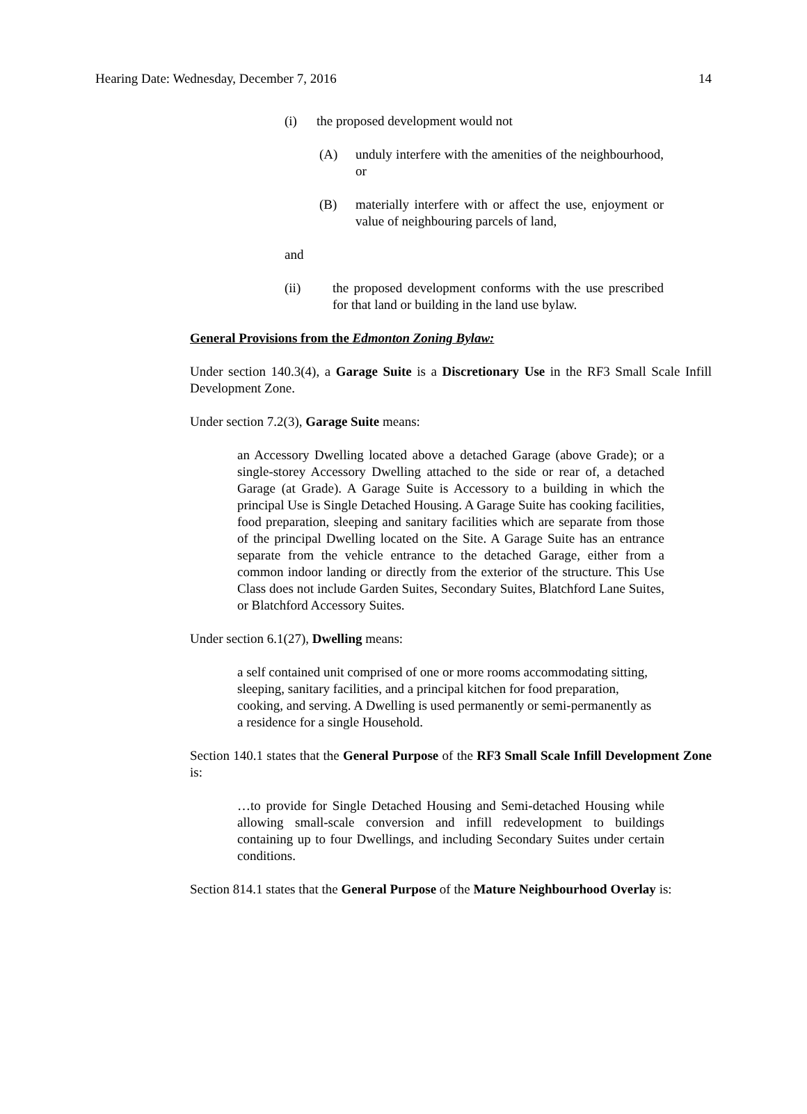Hearing Date: Wednesday, December 7, 2016 14
(i) the proposed development would not
(A) unduly interfere with the amenities of the neighbourhood, or
(B) materially interfere with or affect the use, enjoyment or value of neighbouring parcels of land,
and
(ii) the proposed development conforms with the use prescribed for that land or building in the land use bylaw.
General Provisions from the Edmonton Zoning Bylaw:
Under section 140.3(4), a Garage Suite is a Discretionary Use in the RF3 Small Scale Infill Development Zone.
Under section 7.2(3), Garage Suite means:
an Accessory Dwelling located above a detached Garage (above Grade); or a single-storey Accessory Dwelling attached to the side or rear of, a detached Garage (at Grade). A Garage Suite is Accessory to a building in which the principal Use is Single Detached Housing. A Garage Suite has cooking facilities, food preparation, sleeping and sanitary facilities which are separate from those of the principal Dwelling located on the Site. A Garage Suite has an entrance separate from the vehicle entrance to the detached Garage, either from a common indoor landing or directly from the exterior of the structure. This Use Class does not include Garden Suites, Secondary Suites, Blatchford Lane Suites, or Blatchford Accessory Suites.
Under section 6.1(27), Dwelling means:
a self contained unit comprised of one or more rooms accommodating sitting, sleeping, sanitary facilities, and a principal kitchen for food preparation, cooking, and serving. A Dwelling is used permanently or semi-permanently as a residence for a single Household.
Section 140.1 states that the General Purpose of the RF3 Small Scale Infill Development Zone is:
…to provide for Single Detached Housing and Semi-detached Housing while allowing small-scale conversion and infill redevelopment to buildings containing up to four Dwellings, and including Secondary Suites under certain conditions.
Section 814.1 states that the General Purpose of the Mature Neighbourhood Overlay is: